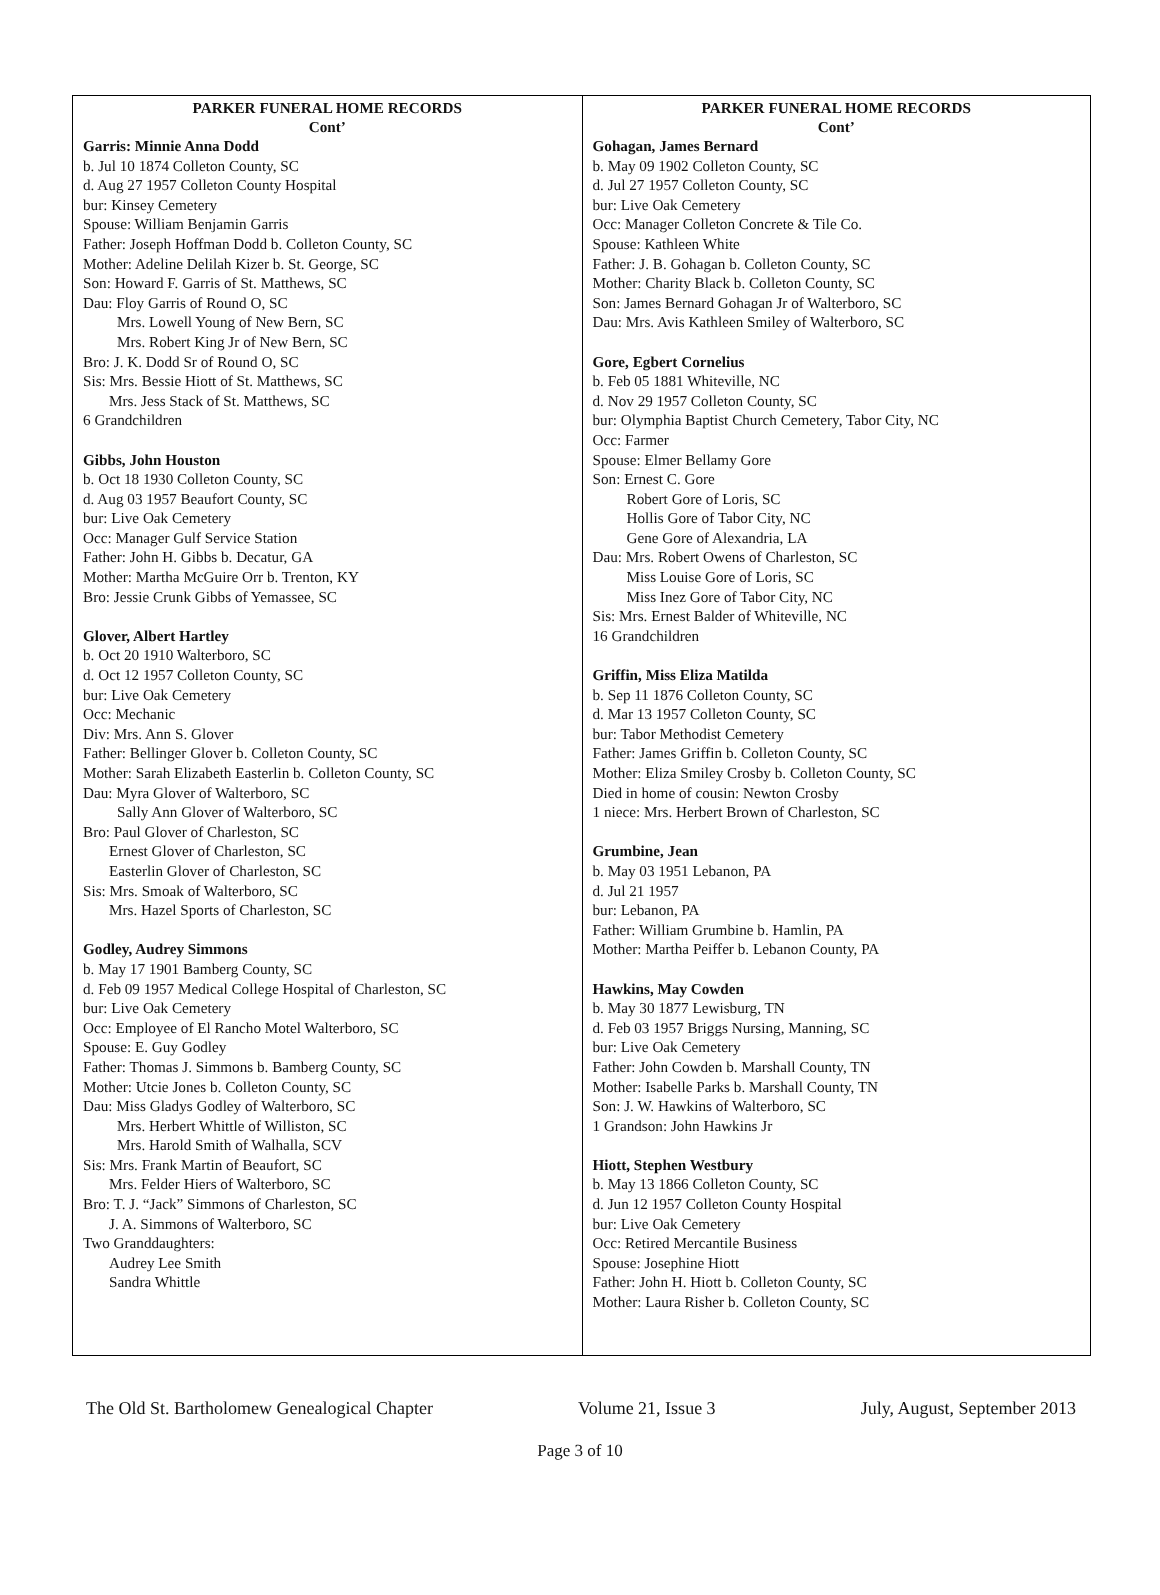PARKER FUNERAL HOME RECORDS
Cont’
Garris: Minnie Anna Dodd
b. Jul 10 1874 Colleton County, SC
d. Aug 27 1957 Colleton County Hospital
bur: Kinsey Cemetery
Spouse: William Benjamin Garris
Father: Joseph Hoffman Dodd b. Colleton County, SC
Mother: Adeline Delilah Kizer b. St. George, SC
Son: Howard F. Garris of St. Matthews, SC
Dau: Floy Garris of Round O, SC
Mrs. Lowell Young of New Bern, SC
Mrs. Robert King Jr of New Bern, SC
Bro: J. K. Dodd Sr of Round O, SC
Sis: Mrs. Bessie Hiott of St. Matthews, SC
Mrs. Jess Stack of St. Matthews, SC
6 Grandchildren
Gibbs, John Houston
b. Oct 18 1930 Colleton County, SC
d. Aug 03 1957 Beaufort County, SC
bur: Live Oak Cemetery
Occ: Manager Gulf Service Station
Father: John H. Gibbs b. Decatur, GA
Mother: Martha McGuire Orr b. Trenton, KY
Bro: Jessie Crunk Gibbs of Yemassee, SC
Glover, Albert Hartley
b. Oct 20 1910 Walterboro, SC
d. Oct 12 1957 Colleton County, SC
bur: Live Oak Cemetery
Occ: Mechanic
Div: Mrs. Ann S. Glover
Father: Bellinger Glover b. Colleton County, SC
Mother: Sarah Elizabeth Easterlin b. Colleton County, SC
Dau: Myra Glover of Walterboro, SC
Sally Ann Glover of Walterboro, SC
Bro: Paul Glover of Charleston, SC
Ernest Glover of Charleston, SC
Easterlin Glover of Charleston, SC
Sis: Mrs. Smoak of Walterboro, SC
Mrs. Hazel Sports of Charleston, SC
Godley, Audrey Simmons
b. May 17 1901 Bamberg County, SC
d. Feb 09 1957 Medical College Hospital of Charleston, SC
bur: Live Oak Cemetery
Occ: Employee of El Rancho Motel Walterboro, SC
Spouse: E. Guy Godley
Father: Thomas J. Simmons b. Bamberg County, SC
Mother: Utcie Jones b. Colleton County, SC
Dau: Miss Gladys Godley of Walterboro, SC
Mrs. Herbert Whittle of Williston, SC
Mrs. Harold Smith of Walhalla, SCV
Sis: Mrs. Frank Martin of Beaufort, SC
Mrs. Felder Hiers of Walterboro, SC
Bro: T. J. “Jack” Simmons of Charleston, SC
J. A. Simmons of Walterboro, SC
Two Granddaughters:
Audrey Lee Smith
Sandra Whittle
PARKER FUNERAL HOME RECORDS
Cont’
Gohagan, James Bernard
b. May 09 1902 Colleton County, SC
d. Jul 27 1957 Colleton County, SC
bur: Live Oak Cemetery
Occ: Manager Colleton Concrete & Tile Co.
Spouse: Kathleen White
Father: J. B. Gohagan b. Colleton County, SC
Mother: Charity Black b. Colleton County, SC
Son: James Bernard Gohagan Jr of Walterboro, SC
Dau: Mrs. Avis Kathleen Smiley of Walterboro, SC
Gore, Egbert Cornelius
b. Feb 05 1881 Whiteville, NC
d. Nov 29 1957 Colleton County, SC
bur: Olymphia Baptist Church Cemetery, Tabor City, NC
Occ: Farmer
Spouse: Elmer Bellamy Gore
Son: Ernest C. Gore
Robert Gore of Loris, SC
Hollis Gore of Tabor City, NC
Gene Gore of Alexandria, LA
Dau: Mrs. Robert Owens of Charleston, SC
Miss Louise Gore of Loris, SC
Miss Inez Gore of Tabor City, NC
Sis: Mrs. Ernest Balder of Whiteville, NC
16 Grandchildren
Griffin, Miss Eliza Matilda
b. Sep 11 1876 Colleton County, SC
d. Mar 13 1957 Colleton County, SC
bur: Tabor Methodist Cemetery
Father: James Griffin b. Colleton County, SC
Mother: Eliza Smiley Crosby b. Colleton County, SC
Died in home of cousin: Newton Crosby
1 niece: Mrs. Herbert Brown of Charleston, SC
Grumbine, Jean
b. May 03 1951 Lebanon, PA
d. Jul 21 1957
bur: Lebanon, PA
Father: William Grumbine b. Hamlin, PA
Mother: Martha Peiffer b. Lebanon County, PA
Hawkins, May Cowden
b. May 30 1877 Lewisburg, TN
d. Feb 03 1957 Briggs Nursing, Manning, SC
bur: Live Oak Cemetery
Father: John Cowden b. Marshall County, TN
Mother: Isabelle Parks b. Marshall County, TN
Son: J. W. Hawkins of Walterboro, SC
1 Grandson: John Hawkins Jr
Hiott, Stephen Westbury
b. May 13 1866 Colleton County, SC
d. Jun 12 1957 Colleton County Hospital
bur: Live Oak Cemetery
Occ: Retired Mercantile Business
Spouse: Josephine Hiott
Father: John H. Hiott b. Colleton County, SC
Mother: Laura Risher b. Colleton County, SC
The Old St. Bartholomew Genealogical Chapter Volume 21, Issue 3 July, August, September 2013
Page 3 of 10